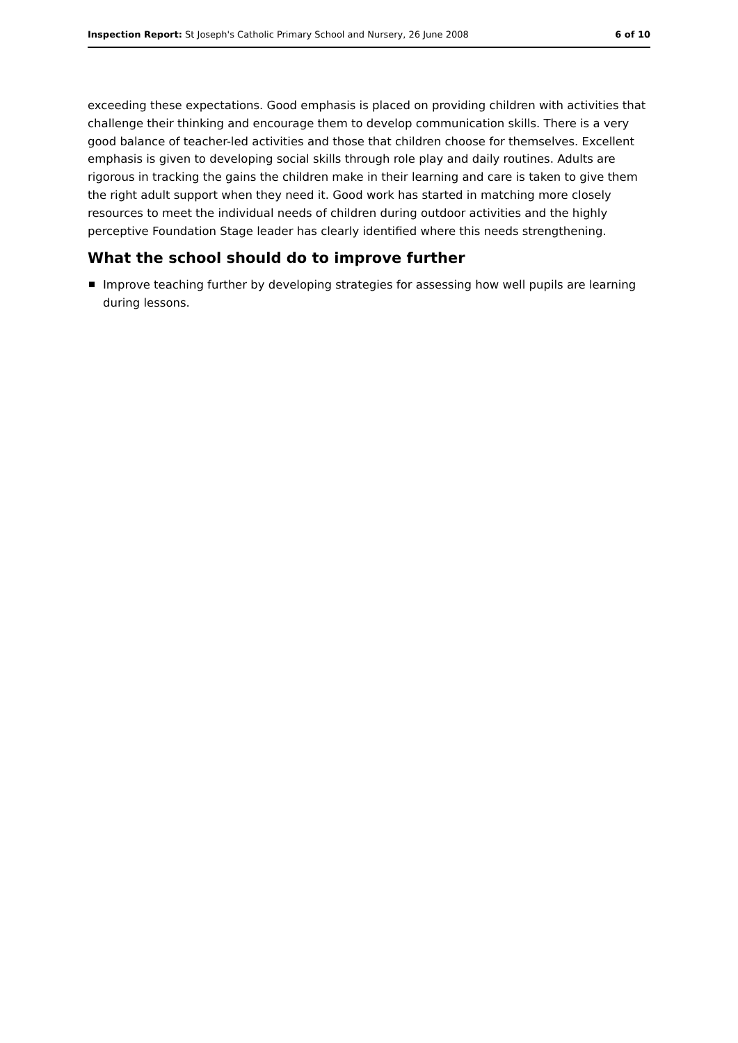Inspection Report: St Joseph's Catholic Primary School and Nursery, 26 June 2008 6 of 10
exceeding these expectations. Good emphasis is placed on providing children with activities that challenge their thinking and encourage them to develop communication skills. There is a very good balance of teacher-led activities and those that children choose for themselves. Excellent emphasis is given to developing social skills through role play and daily routines. Adults are rigorous in tracking the gains the children make in their learning and care is taken to give them the right adult support when they need it. Good work has started in matching more closely resources to meet the individual needs of children during outdoor activities and the highly perceptive Foundation Stage leader has clearly identified where this needs strengthening.
What the school should do to improve further
Improve teaching further by developing strategies for assessing how well pupils are learning during lessons.